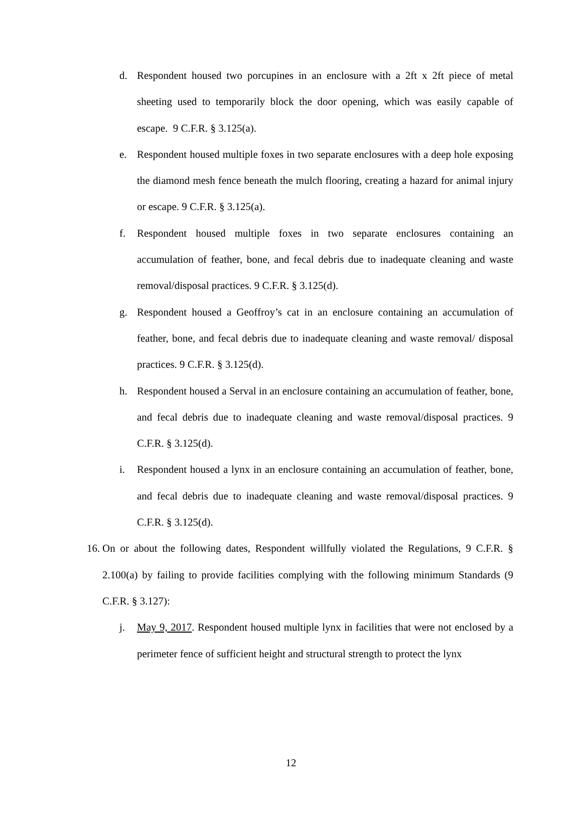d. Respondent housed two porcupines in an enclosure with a 2ft x 2ft piece of metal sheeting used to temporarily block the door opening, which was easily capable of escape. 9 C.F.R. § 3.125(a).
e. Respondent housed multiple foxes in two separate enclosures with a deep hole exposing the diamond mesh fence beneath the mulch flooring, creating a hazard for animal injury or escape. 9 C.F.R. § 3.125(a).
f. Respondent housed multiple foxes in two separate enclosures containing an accumulation of feather, bone, and fecal debris due to inadequate cleaning and waste removal/disposal practices. 9 C.F.R. § 3.125(d).
g. Respondent housed a Geoffroy’s cat in an enclosure containing an accumulation of feather, bone, and fecal debris due to inadequate cleaning and waste removal/ disposal practices. 9 C.F.R. § 3.125(d).
h. Respondent housed a Serval in an enclosure containing an accumulation of feather, bone, and fecal debris due to inadequate cleaning and waste removal/disposal practices. 9 C.F.R. § 3.125(d).
i. Respondent housed a lynx in an enclosure containing an accumulation of feather, bone, and fecal debris due to inadequate cleaning and waste removal/disposal practices. 9 C.F.R. § 3.125(d).
16. On or about the following dates, Respondent willfully violated the Regulations, 9 C.F.R. § 2.100(a) by failing to provide facilities complying with the following minimum Standards (9 C.F.R. § 3.127):
j. May 9, 2017. Respondent housed multiple lynx in facilities that were not enclosed by a perimeter fence of sufficient height and structural strength to protect the lynx
12